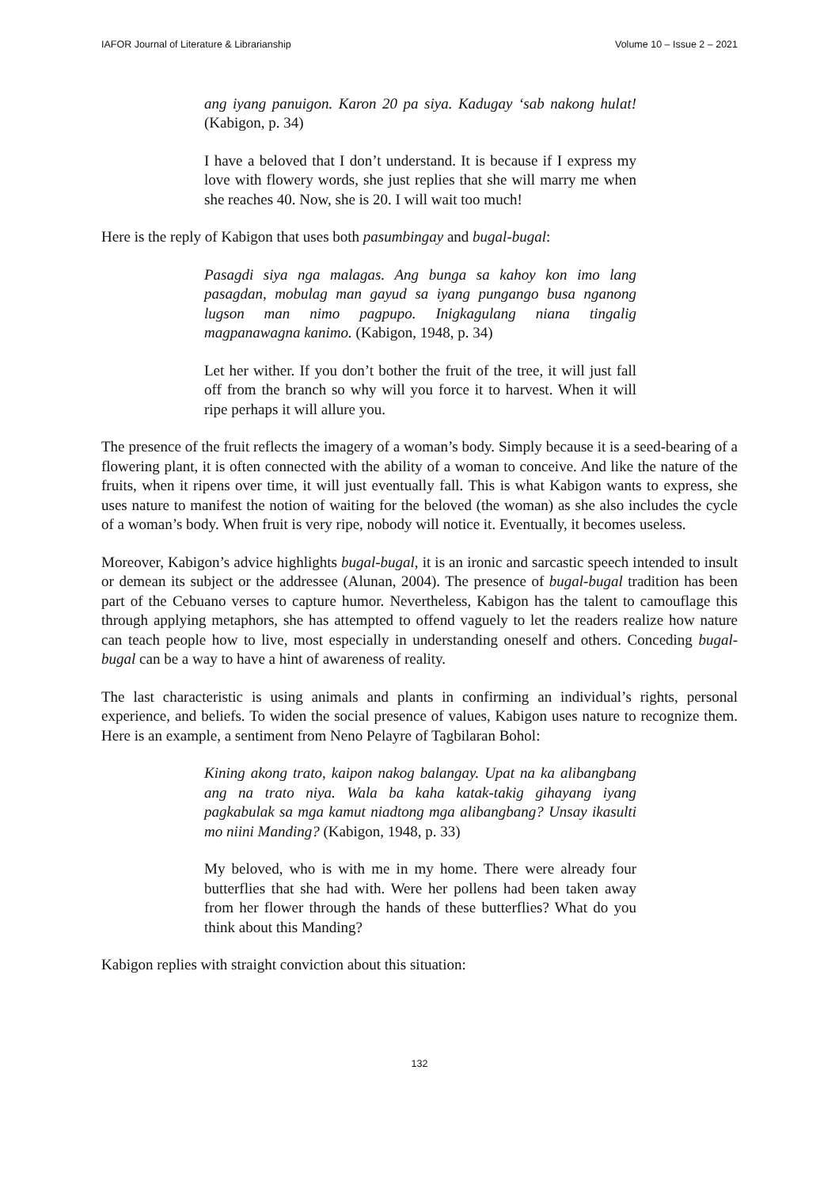IAFOR Journal of Literature & Librarianship Volume 10 – Issue 2 – 2021
ang iyang panuigon. Karon 20 pa siya. Kadugay ‘sab nakong hulat! (Kabigon, p. 34)
I have a beloved that I don’t understand. It is because if I express my love with flowery words, she just replies that she will marry me when she reaches 40. Now, she is 20. I will wait too much!
Here is the reply of Kabigon that uses both pasumbingay and bugal-bugal:
Pasagdi siya nga malagas. Ang bunga sa kahoy kon imo lang pasagdan, mobulag man gayud sa iyang pungango busa nganong lugson man nimo pagpupo. Inigkagulang niana tingalig magpanawagna kanimo. (Kabigon, 1948, p. 34)
Let her wither. If you don’t bother the fruit of the tree, it will just fall off from the branch so why will you force it to harvest. When it will ripe perhaps it will allure you.
The presence of the fruit reflects the imagery of a woman’s body. Simply because it is a seed-bearing of a flowering plant, it is often connected with the ability of a woman to conceive. And like the nature of the fruits, when it ripens over time, it will just eventually fall. This is what Kabigon wants to express, she uses nature to manifest the notion of waiting for the beloved (the woman) as she also includes the cycle of a woman’s body. When fruit is very ripe, nobody will notice it. Eventually, it becomes useless.
Moreover, Kabigon’s advice highlights bugal-bugal, it is an ironic and sarcastic speech intended to insult or demean its subject or the addressee (Alunan, 2004). The presence of bugal-bugal tradition has been part of the Cebuano verses to capture humor. Nevertheless, Kabigon has the talent to camouflage this through applying metaphors, she has attempted to offend vaguely to let the readers realize how nature can teach people how to live, most especially in understanding oneself and others. Conceding bugal-bugal can be a way to have a hint of awareness of reality.
The last characteristic is using animals and plants in confirming an individual’s rights, personal experience, and beliefs. To widen the social presence of values, Kabigon uses nature to recognize them. Here is an example, a sentiment from Neno Pelayre of Tagbilaran Bohol:
Kining akong trato, kaipon nakog balangay. Upat na ka alibangbang ang na trato niya. Wala ba kaha katak-takig gihayang iyang pagkabulak sa mga kamut niadtong mga alibangbang? Unsay ikasulti mo niini Manding? (Kabigon, 1948, p. 33)
My beloved, who is with me in my home. There were already four butterflies that she had with. Were her pollens had been taken away from her flower through the hands of these butterflies? What do you think about this Manding?
Kabigon replies with straight conviction about this situation:
132